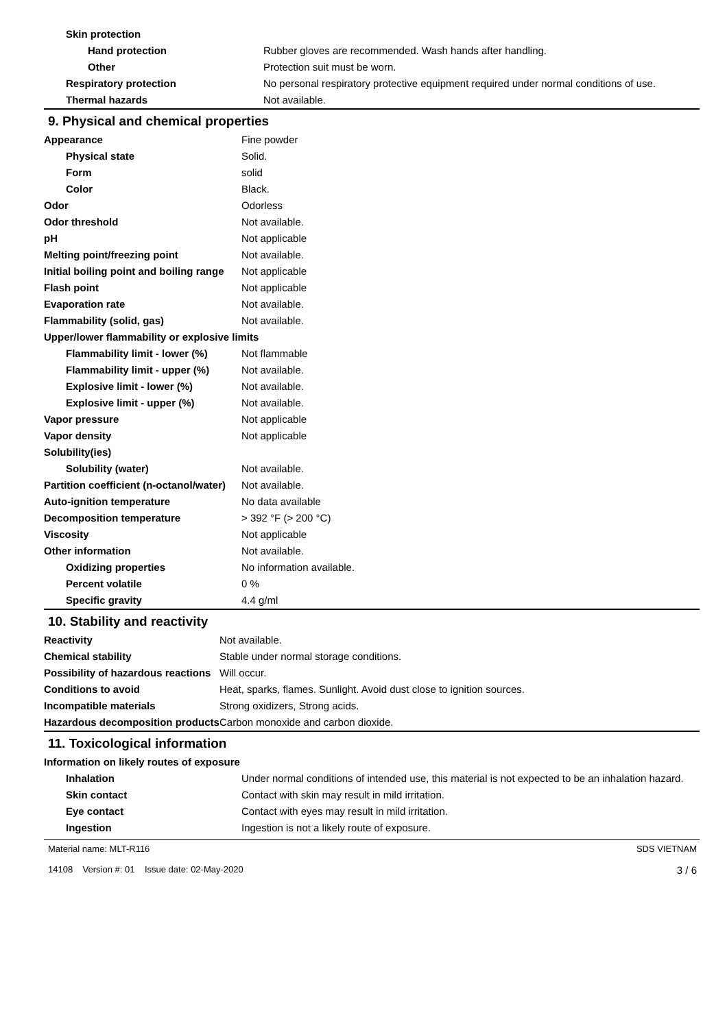| Skin protection | |
| Hand protection | Rubber gloves are recommended. Wash hands after handling. |
| Other | Protection suit must be worn. |
| Respiratory protection | No personal respiratory protective equipment required under normal conditions of use. |
| Thermal hazards | Not available. |
9. Physical and chemical properties
| Appearance | Fine powder |
| Physical state | Solid. |
| Form | solid |
| Color | Black. |
| Odor | Odorless |
| Odor threshold | Not available. |
| pH | Not applicable |
| Melting point/freezing point | Not available. |
| Initial boiling point and boiling range | Not applicable |
| Flash point | Not applicable |
| Evaporation rate | Not available. |
| Flammability (solid, gas) | Not available. |
| Upper/lower flammability or explosive limits | |
| Flammability limit - lower (%) | Not flammable |
| Flammability limit - upper (%) | Not available. |
| Explosive limit - lower (%) | Not available. |
| Explosive limit - upper (%) | Not available. |
| Vapor pressure | Not applicable |
| Vapor density | Not applicable |
| Solubility(ies) | |
| Solubility (water) | Not available. |
| Partition coefficient (n-octanol/water) | Not available. |
| Auto-ignition temperature | No data available |
| Decomposition temperature | > 392 °F (> 200 °C) |
| Viscosity | Not applicable |
| Other information | Not available. |
| Oxidizing properties | No information available. |
| Percent volatile | 0 % |
| Specific gravity | 4.4 g/ml |
10. Stability and reactivity
| Reactivity | Not available. |
| Chemical stability | Stable under normal storage conditions. |
| Possibility of hazardous reactions | Will occur. |
| Conditions to avoid | Heat, sparks, flames. Sunlight. Avoid dust close to ignition sources. |
| Incompatible materials | Strong oxidizers, Strong acids. |
| Hazardous decomposition products | Carbon monoxide and carbon dioxide. |
11. Toxicological information
| Information on likely routes of exposure | |
| Inhalation | Under normal conditions of intended use, this material is not expected to be an inhalation hazard. |
| Skin contact | Contact with skin may result in mild irritation. |
| Eye contact | Contact with eyes may result in mild irritation. |
| Ingestion | Ingestion is not a likely route of exposure. |
Material name: MLT-R116
14108 Version #: 01 Issue date: 02-May-2020
SDS VIETNAM
3 / 6